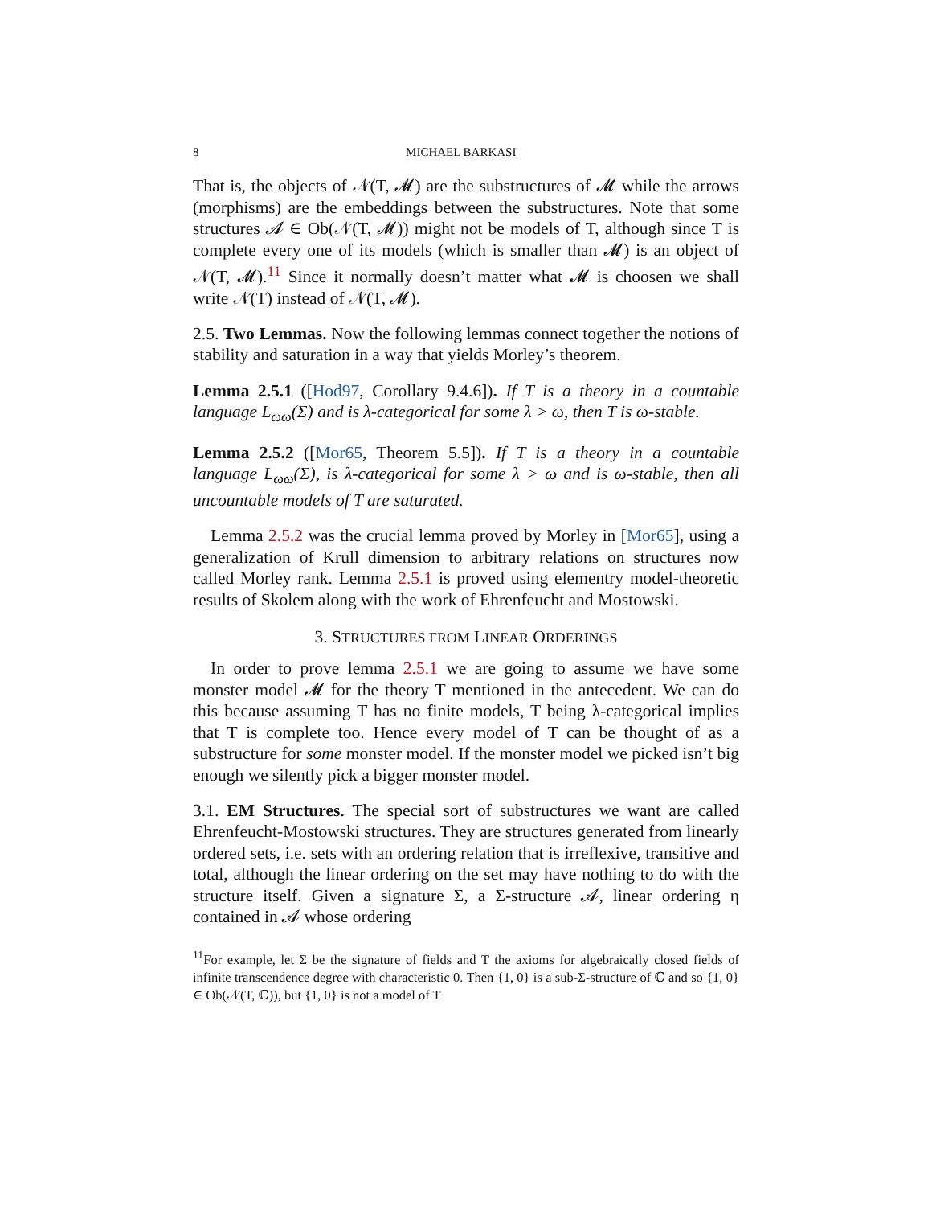8 MICHAEL BARKASI
That is, the objects of 𝒩(T, 𝓜) are the substructures of 𝓜 while the arrows (morphisms) are the embeddings between the substructures. Note that some structures 𝓐 ∈ Ob(𝒩(T, 𝓜)) might not be models of T, although since T is complete every one of its models (which is smaller than 𝓜) is an object of 𝒩(T, 𝓜).<sup>11</sup> Since it normally doesn’t matter what 𝓜 is choosen we shall write 𝒩(T) instead of 𝒩(T, 𝓜).
2.5. Two Lemmas. Now the following lemmas connect together the notions of stability and saturation in a way that yields Morley’s theorem.
Lemma 2.5.1 ([Hod97, Corollary 9.4.6]). If T is a theory in a countable language L<sub>ωω</sub>(Σ) and is λ-categorical for some λ > ω, then T is ω-stable.
Lemma 2.5.2 ([Mor65, Theorem 5.5]). If T is a theory in a countable language L<sub>ωω</sub>(Σ), is λ-categorical for some λ > ω and is ω-stable, then all uncountable models of T are saturated.
Lemma 2.5.2 was the crucial lemma proved by Morley in [Mor65], using a generalization of Krull dimension to arbitrary relations on structures now called Morley rank. Lemma 2.5.1 is proved using elementry model-theoretic results of Skolem along with the work of Ehrenfeucht and Mostowski.
3. STRUCTURES FROM LINEAR ORDERINGS
In order to prove lemma 2.5.1 we are going to assume we have some monster model 𝓜 for the theory T mentioned in the antecedent. We can do this because assuming T has no finite models, T being λ-categorical implies that T is complete too. Hence every model of T can be thought of as a substructure for some monster model. If the monster model we picked isn’t big enough we silently pick a bigger monster model.
3.1. EM Structures. The special sort of substructures we want are called Ehrenfeucht-Mostowski structures. They are structures generated from linearly ordered sets, i.e. sets with an ordering relation that is irreflexive, transitive and total, although the linear ordering on the set may have nothing to do with the structure itself. Given a signature Σ, a Σ-structure 𝓐, linear ordering η contained in 𝓐 whose ordering
<sup>11</sup> For example, let Σ be the signature of fields and T the axioms for algebraically closed fields of infinite transcendence degree with characteristic 0. Then {1, 0} is a sub-Σ-structure of ℂ and so {1, 0} ∈ Ob(𝒩(T, ℂ)), but {1, 0} is not a model of T